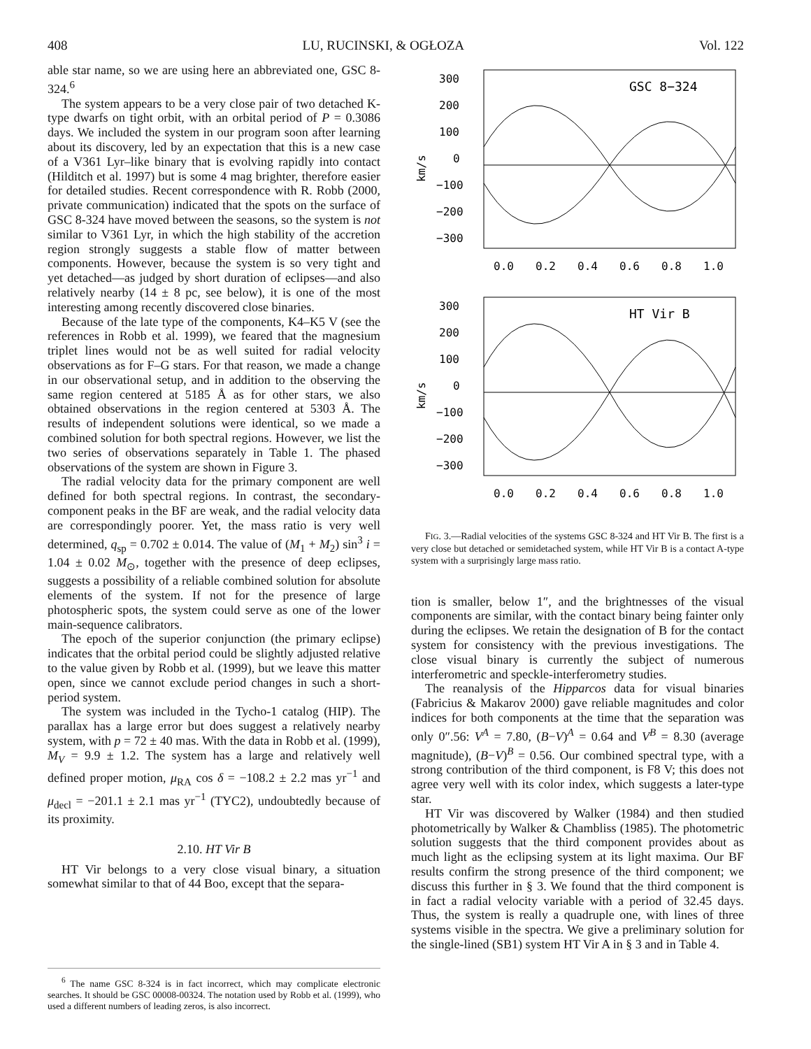408 LU, RUCINSKI, & OGŁOZA Vol. 122
able star name, so we are using here an abbreviated one, GSC 8-324.<sup>6</sup>
The system appears to be a very close pair of two detached K-type dwarfs on tight orbit, with an orbital period of P = 0.3086 days. We included the system in our program soon after learning about its discovery, led by an expectation that this is a new case of a V361 Lyr–like binary that is evolving rapidly into contact (Hilditch et al. 1997) but is some 4 mag brighter, therefore easier for detailed studies. Recent correspondence with R. Robb (2000, private communication) indicated that the spots on the surface of GSC 8-324 have moved between the seasons, so the system is not similar to V361 Lyr, in which the high stability of the accretion region strongly suggests a stable flow of matter between components. However, because the system is so very tight and yet detached—as judged by short duration of eclipses—and also relatively nearby (14 ± 8 pc, see below), it is one of the most interesting among recently discovered close binaries.
Because of the late type of the components, K4–K5 V (see the references in Robb et al. 1999), we feared that the magnesium triplet lines would not be as well suited for radial velocity observations as for F–G stars. For that reason, we made a change in our observational setup, and in addition to the observing the same region centered at 5185 Å as for other stars, we also obtained observations in the region centered at 5303 Å. The results of independent solutions were identical, so we made a combined solution for both spectral regions. However, we list the two series of observations separately in Table 1. The phased observations of the system are shown in Figure 3.
The radial velocity data for the primary component are well defined for both spectral regions. In contrast, the secondary-component peaks in the BF are weak, and the radial velocity data are correspondingly poorer. Yet, the mass ratio is very well determined, q<sub>sp</sub> = 0.702 ± 0.014. The value of (M<sub>1</sub> + M<sub>2</sub>) sin<sup>3</sup> i = 1.04 ± 0.02 M<sub>⊙</sub>, together with the presence of deep eclipses, suggests a possibility of a reliable combined solution for absolute elements of the system. If not for the presence of large photospheric spots, the system could serve as one of the lower main-sequence calibrators.
The epoch of the superior conjunction (the primary eclipse) indicates that the orbital period could be slightly adjusted relative to the value given by Robb et al. (1999), but we leave this matter open, since we cannot exclude period changes in such a short-period system.
The system was included in the Tycho-1 catalog (HIP). The parallax has a large error but does suggest a relatively nearby system, with p = 72 ± 40 mas. With the data in Robb et al. (1999), M<sub>V</sub> = 9.9 ± 1.2. The system has a large and relatively well defined proper motion, μ<sub>RA</sub> cos δ = −108.2 ± 2.2 mas yr<sup>−1</sup> and μ<sub>decl</sub> = −201.1 ± 2.1 mas yr<sup>−1</sup> (TYC2), undoubtedly because of its proximity.
2.10. HT Vir B
HT Vir belongs to a very close visual binary, a situation somewhat similar to that of 44 Boo, except that the separa-
<sup>6</sup> The name GSC 8-324 is in fact incorrect, which may complicate electronic searches. It should be GSC 00008-00324. The notation used by Robb et al. (1999), who used a different numbers of leading zeros, is also incorrect.
GSC 8−324
km/s
300
200
100
0
−100
−200
−300
0.0
0.2
0.4
0.6
0.8
1.0
HT Vir B
km/s
300
200
100
0
−100
−200
−300
0.0
0.2
0.4
0.6
0.8
1.0
FIG. 3.—Radial velocities of the systems GSC 8-324 and HT Vir B. The first is a very close but detached or semidetached system, while HT Vir B is a contact A-type system with a surprisingly large mass ratio.
tion is smaller, below 1″, and the brightnesses of the visual components are similar, with the contact binary being fainter only during the eclipses. We retain the designation of B for the contact system for consistency with the previous investigations. The close visual binary is currently the subject of numerous interferometric and speckle-interferometry studies.
The reanalysis of the Hipparcos data for visual binaries (Fabricius & Makarov 2000) gave reliable magnitudes and color indices for both components at the time that the separation was only 0″.56: V<sup>A</sup> = 7.80, (B−V)<sup>A</sup> = 0.64 and V<sup>B</sup> = 8.30 (average magnitude), (B−V)<sup>B</sup> = 0.56. Our combined spectral type, with a strong contribution of the third component, is F8 V; this does not agree very well with its color index, which suggests a later-type star.
HT Vir was discovered by Walker (1984) and then studied photometrically by Walker & Chambliss (1985). The photometric solution suggests that the third component provides about as much light as the eclipsing system at its light maxima. Our BF results confirm the strong presence of the third component; we discuss this further in § 3. We found that the third component is in fact a radial velocity variable with a period of 32.45 days. Thus, the system is really a quadruple one, with lines of three systems visible in the spectra. We give a preliminary solution for the single-lined (SB1) system HT Vir A in § 3 and in Table 4.